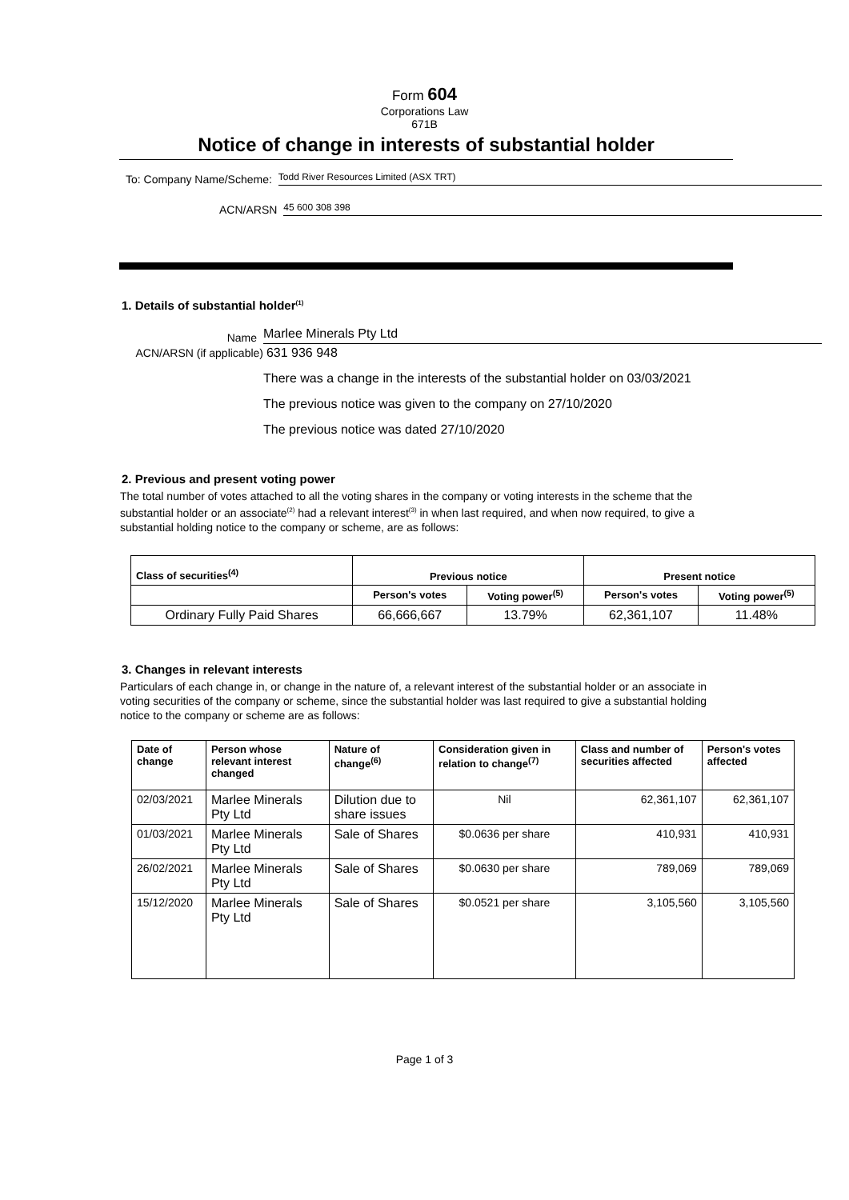Form 604
Corporations Law
671B
Notice of change in interests of substantial holder
To: Company Name/Scheme: Todd River Resources Limited (ASX TRT)
ACN/ARSN 45 600 308 398
1. Details of substantial holder<sup>(1)</sup>
Name Marlee Minerals Pty Ltd
ACN/ARSN (if applicable) 631 936 948
There was a change in the interests of the substantial holder on 03/03/2021
The previous notice was given to the company on 27/10/2020
The previous notice was dated 27/10/2020
2. Previous and present voting power
The total number of votes attached to all the voting shares in the company or voting interests in the scheme that the substantial holder or an associate<sup>(2)</sup> had a relevant interest<sup>(3)</sup> in when last required, and when now required, to give a substantial holding notice to the company or scheme, are as follows:
| Class of securities<sup>(4)</sup> | Previous notice | | Present notice | |
| --- | --- | --- | --- | --- |
| | Person's votes | Voting power<sup>(5)</sup> | Person's votes | Voting power<sup>(5)</sup> |
| Ordinary Fully Paid Shares | 66,666,667 | 13.79% | 62,361,107 | 11.48% |
3. Changes in relevant interests
Particulars of each change in, or change in the nature of, a relevant interest of the substantial holder or an associate in voting securities of the company or scheme, since the substantial holder was last required to give a substantial holding notice to the company or scheme are as follows:
| Date of change | Person whose relevant interest changed | Nature of change<sup>(6)</sup> | Consideration given in relation to change<sup>(7)</sup> | Class and number of securities affected | Person's votes affected |
| --- | --- | --- | --- | --- | --- |
| 02/03/2021 | Marlee Minerals Pty Ltd | Dilution due to share issues | Nil | 62,361,107 | 62,361,107 |
| 01/03/2021 | Marlee Minerals Pty Ltd | Sale of Shares | $0.0636 per share | 410,931 | 410,931 |
| 26/02/2021 | Marlee Minerals Pty Ltd | Sale of Shares | $0.0630 per share | 789,069 | 789,069 |
| 15/12/2020 | Marlee Minerals Pty Ltd | Sale of Shares | $0.0521 per share | 3,105,560 | 3,105,560 |
Page 1 of 3